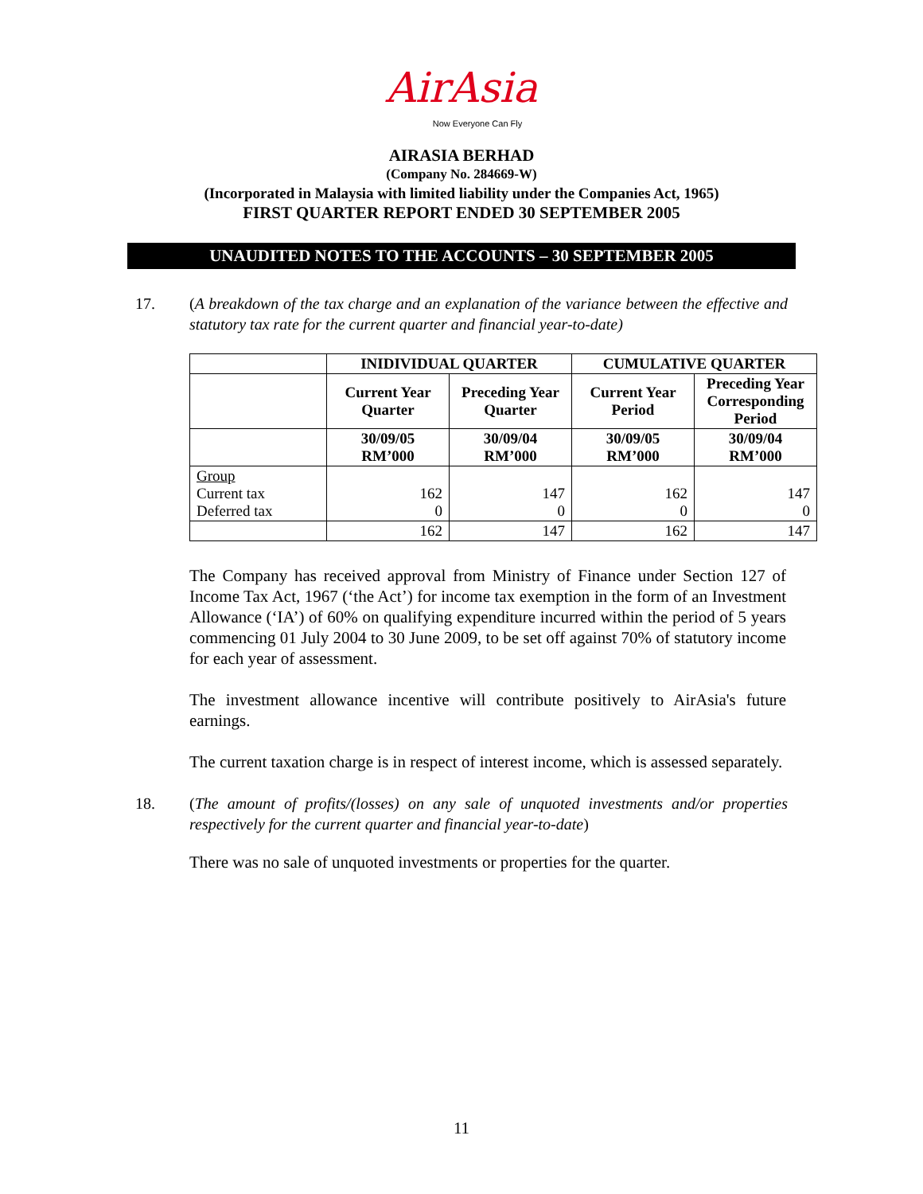AirAsia
Now Everyone Can Fly
AIRASIA BERHAD
(Company No. 284669-W)
(Incorporated in Malaysia with limited liability under the Companies Act, 1965)
FIRST QUARTER REPORT ENDED 30 SEPTEMBER 2005
UNAUDITED NOTES TO THE ACCOUNTS – 30 SEPTEMBER 2005
17. (A breakdown of the tax charge and an explanation of the variance between the effective and statutory tax rate for the current quarter and financial year-to-date)
| | INIDIVIDUAL QUARTER | | CUMULATIVE QUARTER | |
| --- | --- | --- | --- | --- |
| | Current Year Quarter | Preceding Year Quarter | Current Year Period | Preceding Year Corresponding Period |
| | 30/09/05 RM’000 | 30/09/04 RM’000 | 30/09/05 RM’000 | 30/09/04 RM’000 |
| Group Current tax Deferred tax | 162 0 | 147 0 | 162 0 | 147 0 |
| | 162 | 147 | 162 | 147 |
The Company has received approval from Ministry of Finance under Section 127 of Income Tax Act, 1967 (‘the Act’) for income tax exemption in the form of an Investment Allowance (‘IA’) of 60% on qualifying expenditure incurred within the period of 5 years commencing 01 July 2004 to 30 June 2009, to be set off against 70% of statutory income for each year of assessment.
The investment allowance incentive will contribute positively to AirAsia's future earnings.
The current taxation charge is in respect of interest income, which is assessed separately.
18. (The amount of profits/(losses) on any sale of unquoted investments and/or properties respectively for the current quarter and financial year-to-date)
There was no sale of unquoted investments or properties for the quarter.
11